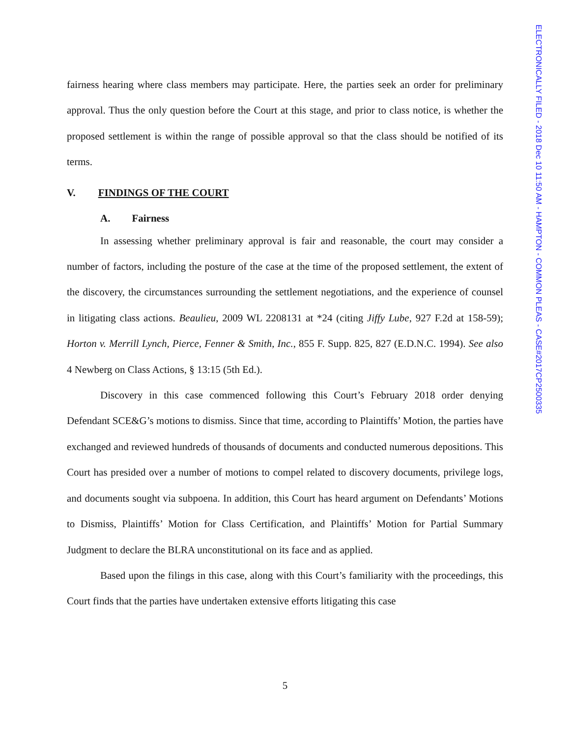ELECTRONICALLY FILED - 2018 Dec 10 11:50 AM - HAMPTON - COMMON PLEAS - CASE#2017CP2500335
fairness hearing where class members may participate. Here, the parties seek an order for preliminary approval. Thus the only question before the Court at this stage, and prior to class notice, is whether the proposed settlement is within the range of possible approval so that the class should be notified of its terms.
V. FINDINGS OF THE COURT
A. Fairness
In assessing whether preliminary approval is fair and reasonable, the court may consider a number of factors, including the posture of the case at the time of the proposed settlement, the extent of the discovery, the circumstances surrounding the settlement negotiations, and the experience of counsel in litigating class actions. Beaulieu, 2009 WL 2208131 at *24 (citing Jiffy Lube, 927 F.2d at 158-59); Horton v. Merrill Lynch, Pierce, Fenner & Smith, Inc., 855 F. Supp. 825, 827 (E.D.N.C. 1994). See also 4 Newberg on Class Actions, § 13:15 (5th Ed.).
Discovery in this case commenced following this Court’s February 2018 order denying Defendant SCE&G’s motions to dismiss. Since that time, according to Plaintiffs’ Motion, the parties have exchanged and reviewed hundreds of thousands of documents and conducted numerous depositions. This Court has presided over a number of motions to compel related to discovery documents, privilege logs, and documents sought via subpoena. In addition, this Court has heard argument on Defendants’ Motions to Dismiss, Plaintiffs’ Motion for Class Certification, and Plaintiffs’ Motion for Partial Summary Judgment to declare the BLRA unconstitutional on its face and as applied.
Based upon the filings in this case, along with this Court’s familiarity with the proceedings, this Court finds that the parties have undertaken extensive efforts litigating this case
5